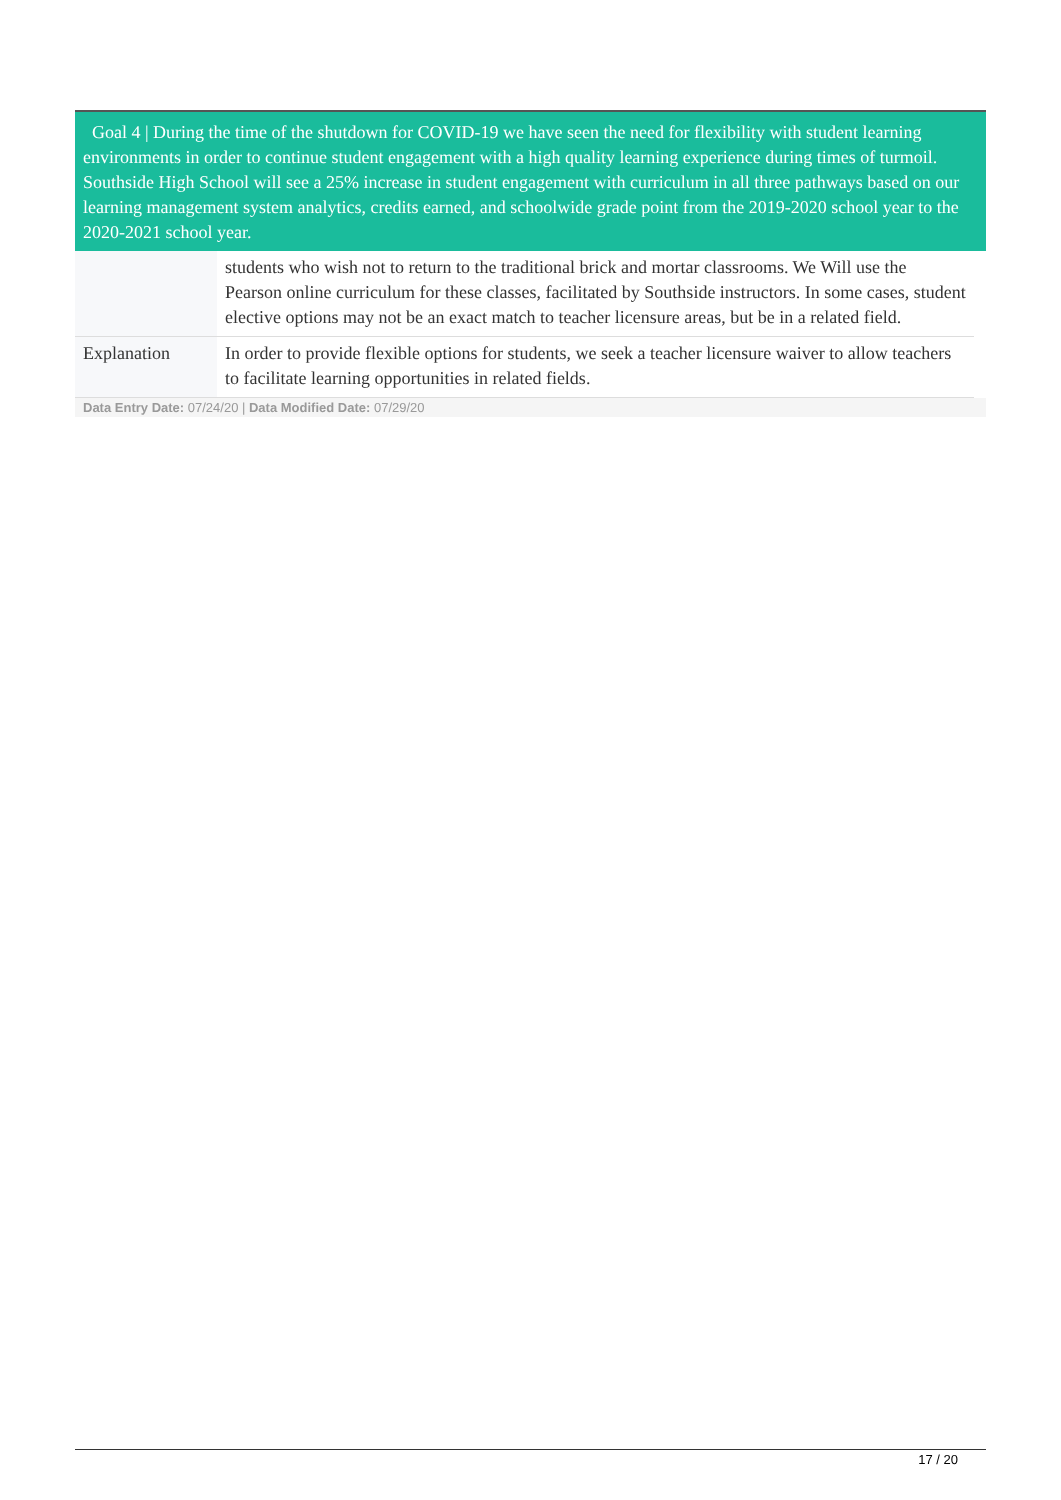Goal 4 | During the time of the shutdown for COVID-19 we have seen the need for flexibility with student learning environments in order to continue student engagement with a high quality learning experience during times of turmoil. Southside High School will see a 25% increase in student engagement with curriculum in all three pathways based on our learning management system analytics, credits earned, and schoolwide grade point from the 2019-2020 school year to the 2020-2021 school year.
| | students who wish not to return to the traditional brick and mortar classrooms. We Will use the Pearson online curriculum for these classes, facilitated by Southside instructors. In some cases, student elective options may not be an exact match to teacher licensure areas, but be in a related field. |
| Explanation | In order to provide flexible options for students, we seek a teacher licensure waiver to allow teachers to facilitate learning opportunities in related fields. |
Data Entry Date: 07/24/20 | Data Modified Date: 07/29/20
17 / 20